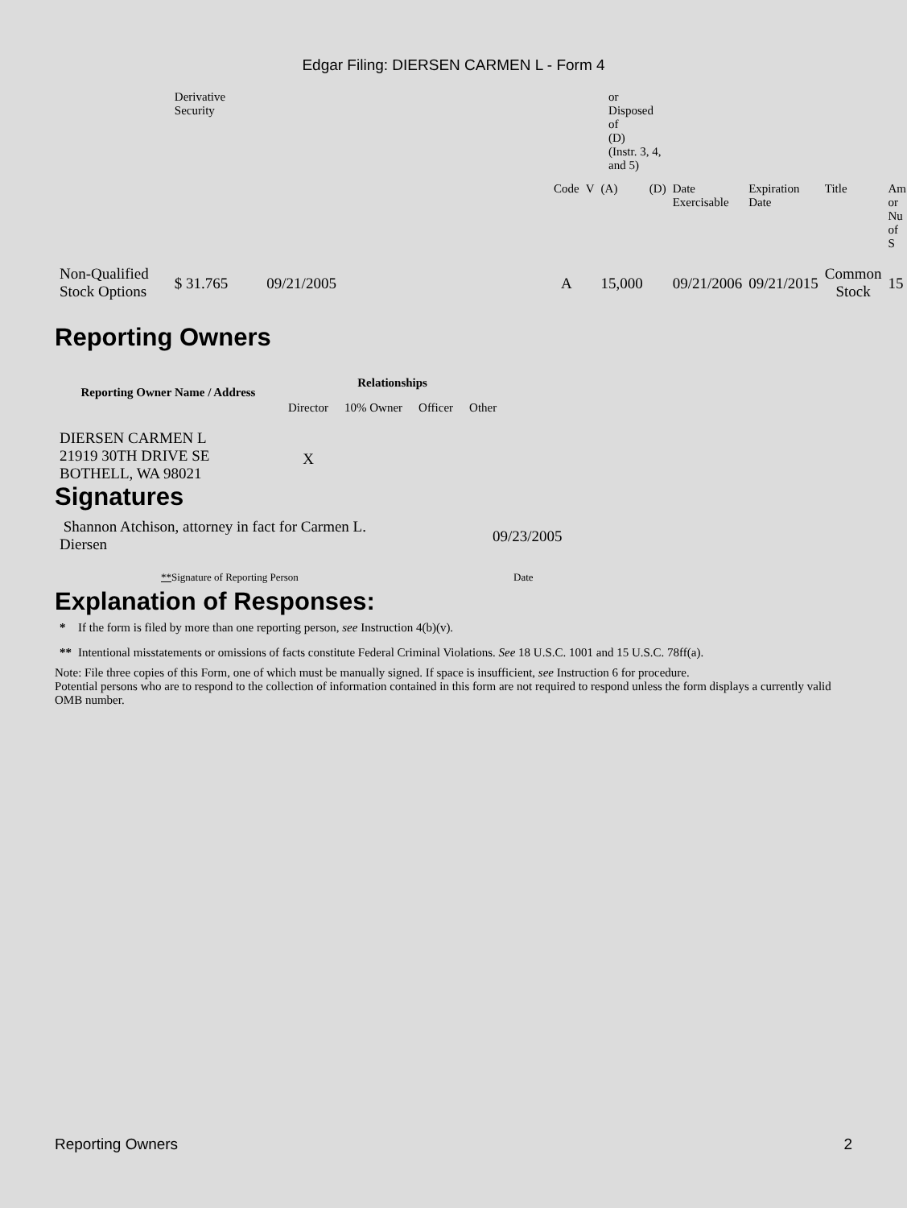Edgar Filing: DIERSEN CARMEN L - Form 4
| | Derivative Security | | or Disposed of (D) (Instr. 3, 4, and 5) | | | | | | | |
| | | | Code | V | (A) | (D) | Date Exercisable | Expiration Date | Title | Am or Nu of S |
| Non-Qualified Stock Options | $ 31.765 | 09/21/2005 | A | | 15,000 | | 09/21/2006 | 09/21/2015 | Common Stock | 15 |
Reporting Owners
| Reporting Owner Name / Address | Relationships | | | |
| --- | --- | --- | --- | --- |
| | Director | 10% Owner | Officer | Other |
| DIERSEN CARMEN L 21919 30TH DRIVE SE BOTHELL, WA 98021 | X | | | |
Signatures
| Shannon Atchison, attorney in fact for Carmen L. Diersen | 09/23/2005 |
| ** Signature of Reporting Person | Date |
Explanation of Responses:
| * | If the form is filed by more than one reporting person, see Instruction 4(b)(v). |
| ** | Intentional misstatements or omissions of facts constitute Federal Criminal Violations. See 18 U.S.C. 1001 and 15 U.S.C. 78ff(a). |
Note: File three copies of this Form, one of which must be manually signed. If space is insufficient, see Instruction 6 for procedure.
Potential persons who are to respond to the collection of information contained in this form are not required to respond unless the form displays a currently valid OMB number.
Reporting Owners 2